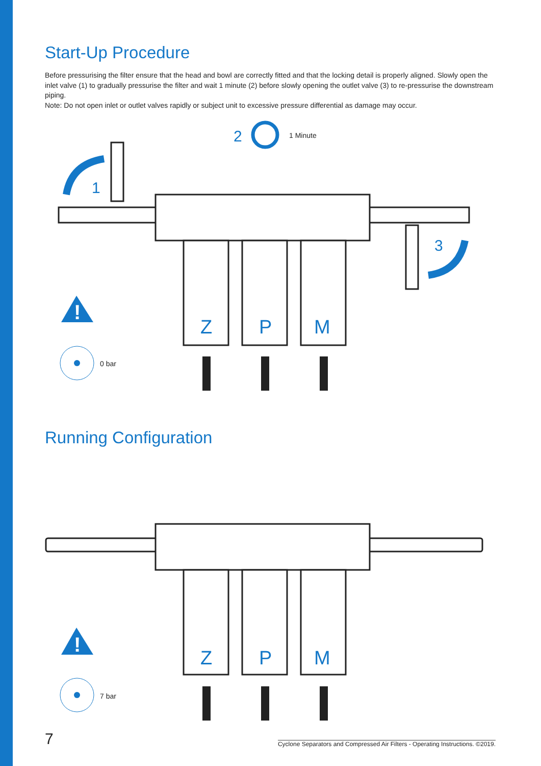Start-Up Procedure
Before pressurising the filter ensure that the head and bowl are correctly fitted and that the locking detail is properly aligned. Slowly open the inlet valve (1) to gradually pressurise the filter and wait 1 minute (2) before slowly opening the outlet valve (3) to re-pressurise the downstream piping.
Note: Do not open inlet or outlet valves rapidly or subject unit to excessive pressure differential as damage may occur.
Z
P
M
1
2
3
!
1 Minute
0 bar
Running Configuration
Z
P
M
!
7 bar
7 Cyclone Separators and Compressed Air Filters - Operating Instructions. ©2019.